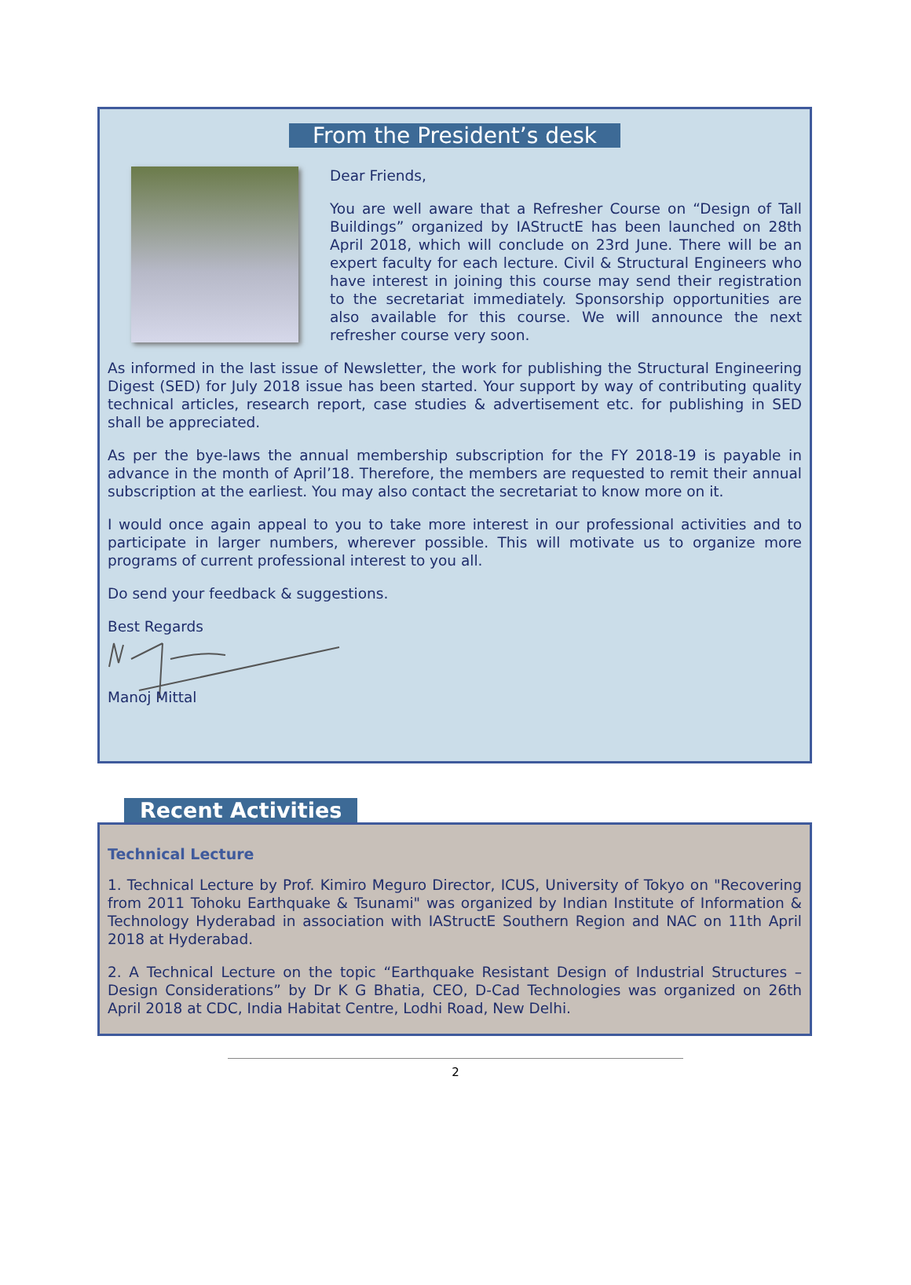From the President’s desk
Dear Friends,
You are well aware that a Refresher Course on “Design of Tall Buildings” organized by IAStructE has been launched on 28th April 2018, which will conclude on 23rd June. There will be an expert faculty for each lecture. Civil & Structural Engineers who have interest in joining this course may send their registration to the secretariat immediately. Sponsorship opportunities are also available for this course. We will announce the next refresher course very soon.
As informed in the last issue of Newsletter, the work for publishing the Structural Engineering Digest (SED) for July 2018 issue has been started. Your support by way of contributing quality technical articles, research report, case studies & advertisement etc. for publishing in SED shall be appreciated.
As per the bye-laws the annual membership subscription for the FY 2018-19 is payable in advance in the month of April’18. Therefore, the members are requested to remit their annual subscription at the earliest. You may also contact the secretariat to know more on it.
I would once again appeal to you to take more interest in our professional activities and to participate in larger numbers, wherever possible. This will motivate us to organize more programs of current professional interest to you all.
Do send your feedback & suggestions.
Best Regards
Manoj Mittal
Recent Activities
Technical Lecture
1. Technical Lecture by Prof. Kimiro Meguro Director, ICUS, University of Tokyo on "Recovering from 2011 Tohoku Earthquake & Tsunami" was organized by Indian Institute of Information & Technology Hyderabad in association with IAStructE Southern Region and NAC on 11th April 2018 at Hyderabad.
2. A Technical Lecture on the topic “Earthquake Resistant Design of Industrial Structures – Design Considerations” by Dr K G Bhatia, CEO, D-Cad Technologies was organized on 26th April 2018 at CDC, India Habitat Centre, Lodhi Road, New Delhi.
2